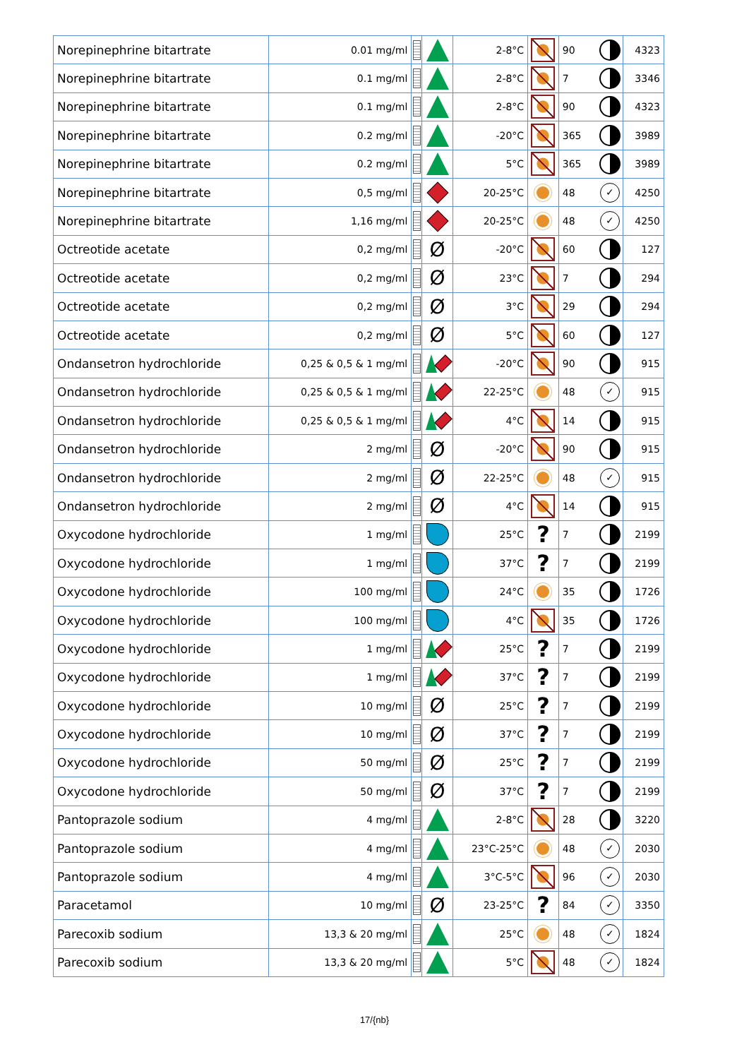| Norepinephrine bitartrate | 0.01 mg/ml | | | 2-8°C | | 90 | | 4323 |
| Norepinephrine bitartrate | 0.1 mg/ml | | | 2-8°C | | 7 | | 3346 |
| Norepinephrine bitartrate | 0.1 mg/ml | | | 2-8°C | | 90 | | 4323 |
| Norepinephrine bitartrate | 0.2 mg/ml | | | -20°C | | 365 | | 3989 |
| Norepinephrine bitartrate | 0.2 mg/ml | | | 5°C | | 365 | | 3989 |
| Norepinephrine bitartrate | 0,5 mg/ml | | | 20-25°C | | 48 | ✓ | 4250 |
| Norepinephrine bitartrate | 1,16 mg/ml | | | 20-25°C | | 48 | ✓ | 4250 |
| Octreotide acetate | 0,2 mg/ml | | Ø | -20°C | | 60 | | 127 |
| Octreotide acetate | 0,2 mg/ml | | Ø | 23°C | | 7 | | 294 |
| Octreotide acetate | 0,2 mg/ml | | Ø | 3°C | | 29 | | 294 |
| Octreotide acetate | 0,2 mg/ml | | Ø | 5°C | | 60 | | 127 |
| Ondansetron hydrochloride | 0,25 & 0,5 & 1 mg/ml | | | -20°C | | 90 | | 915 |
| Ondansetron hydrochloride | 0,25 & 0,5 & 1 mg/ml | | | 22-25°C | | 48 | ✓ | 915 |
| Ondansetron hydrochloride | 0,25 & 0,5 & 1 mg/ml | | | 4°C | | 14 | | 915 |
| Ondansetron hydrochloride | 2 mg/ml | | Ø | -20°C | | 90 | | 915 |
| Ondansetron hydrochloride | 2 mg/ml | | Ø | 22-25°C | | 48 | ✓ | 915 |
| Ondansetron hydrochloride | 2 mg/ml | | Ø | 4°C | | 14 | | 915 |
| Oxycodone hydrochloride | 1 mg/ml | | | 25°C | ? | 7 | | 2199 |
| Oxycodone hydrochloride | 1 mg/ml | | | 37°C | ? | 7 | | 2199 |
| Oxycodone hydrochloride | 100 mg/ml | | | 24°C | | 35 | | 1726 |
| Oxycodone hydrochloride | 100 mg/ml | | | 4°C | | 35 | | 1726 |
| Oxycodone hydrochloride | 1 mg/ml | | | 25°C | ? | 7 | | 2199 |
| Oxycodone hydrochloride | 1 mg/ml | | | 37°C | ? | 7 | | 2199 |
| Oxycodone hydrochloride | 10 mg/ml | | Ø | 25°C | ? | 7 | | 2199 |
| Oxycodone hydrochloride | 10 mg/ml | | Ø | 37°C | ? | 7 | | 2199 |
| Oxycodone hydrochloride | 50 mg/ml | | Ø | 25°C | ? | 7 | | 2199 |
| Oxycodone hydrochloride | 50 mg/ml | | Ø | 37°C | ? | 7 | | 2199 |
| Pantoprazole sodium | 4 mg/ml | | | 2-8°C | | 28 | | 3220 |
| Pantoprazole sodium | 4 mg/ml | | | 23°C-25°C | | 48 | ✓ | 2030 |
| Pantoprazole sodium | 4 mg/ml | | | 3°C-5°C | | 96 | ✓ | 2030 |
| Paracetamol | 10 mg/ml | | Ø | 23-25°C | ? | 84 | ✓ | 3350 |
| Parecoxib sodium | 13,3 & 20 mg/ml | | | 25°C | | 48 | ✓ | 1824 |
| Parecoxib sodium | 13,3 & 20 mg/ml | | | 5°C | | 48 | ✓ | 1824 |
17/{nb}